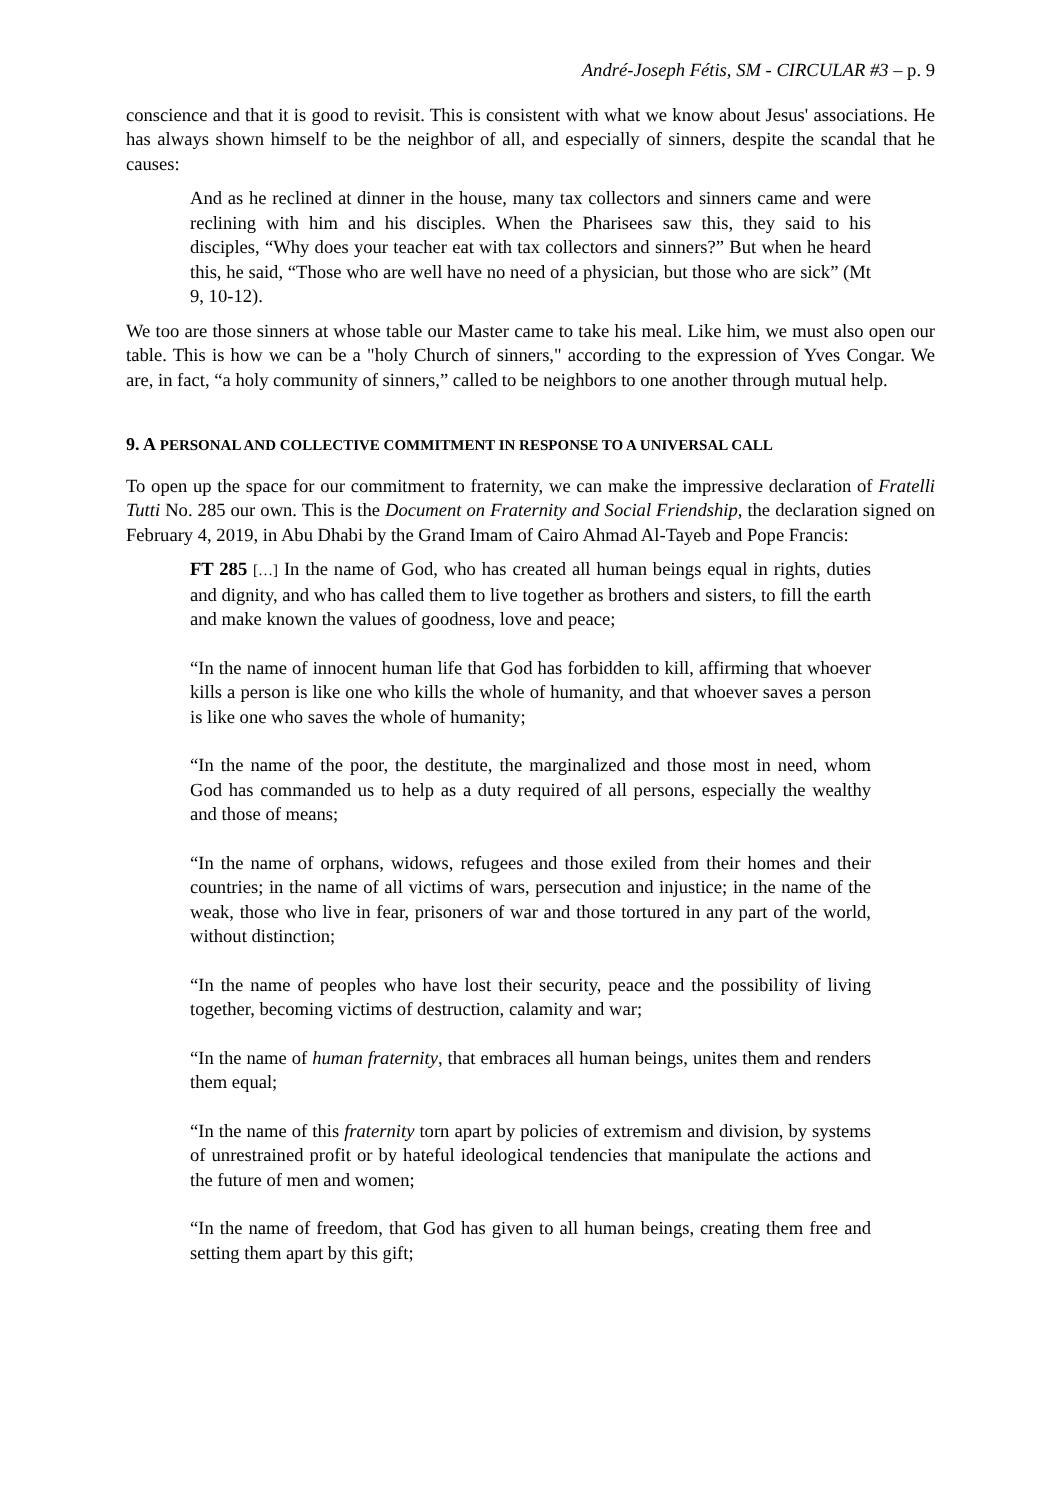André-Joseph Fétis, SM - CIRCULAR #3 – p. 9
conscience and that it is good to revisit. This is consistent with what we know about Jesus' associations. He has always shown himself to be the neighbor of all, and especially of sinners, despite the scandal that he causes:
And as he reclined at dinner in the house, many tax collectors and sinners came and were reclining with him and his disciples. When the Pharisees saw this, they said to his disciples, “Why does your teacher eat with tax collectors and sinners?” But when he heard this, he said, “Those who are well have no need of a physician, but those who are sick” (Mt 9, 10-12).
We too are those sinners at whose table our Master came to take his meal. Like him, we must also open our table. This is how we can be a "holy Church of sinners," according to the expression of Yves Congar. We are, in fact, “a holy community of sinners,” called to be neighbors to one another through mutual help.
9. A PERSONAL AND COLLECTIVE COMMITMENT IN RESPONSE TO A UNIVERSAL CALL
To open up the space for our commitment to fraternity, we can make the impressive declaration of Fratelli Tutti No. 285 our own. This is the Document on Fraternity and Social Friendship, the declaration signed on February 4, 2019, in Abu Dhabi by the Grand Imam of Cairo Ahmad Al-Tayeb and Pope Francis:
FT 285 […] In the name of God, who has created all human beings equal in rights, duties and dignity, and who has called them to live together as brothers and sisters, to fill the earth and make known the values of goodness, love and peace;
“In the name of innocent human life that God has forbidden to kill, affirming that whoever kills a person is like one who kills the whole of humanity, and that whoever saves a person is like one who saves the whole of humanity;
“In the name of the poor, the destitute, the marginalized and those most in need, whom God has commanded us to help as a duty required of all persons, especially the wealthy and those of means;
“In the name of orphans, widows, refugees and those exiled from their homes and their countries; in the name of all victims of wars, persecution and injustice; in the name of the weak, those who live in fear, prisoners of war and those tortured in any part of the world, without distinction;
“In the name of peoples who have lost their security, peace and the possibility of living together, becoming victims of destruction, calamity and war;
“In the name of human fraternity, that embraces all human beings, unites them and renders them equal;
“In the name of this fraternity torn apart by policies of extremism and division, by systems of unrestrained profit or by hateful ideological tendencies that manipulate the actions and the future of men and women;
“In the name of freedom, that God has given to all human beings, creating them free and setting them apart by this gift;